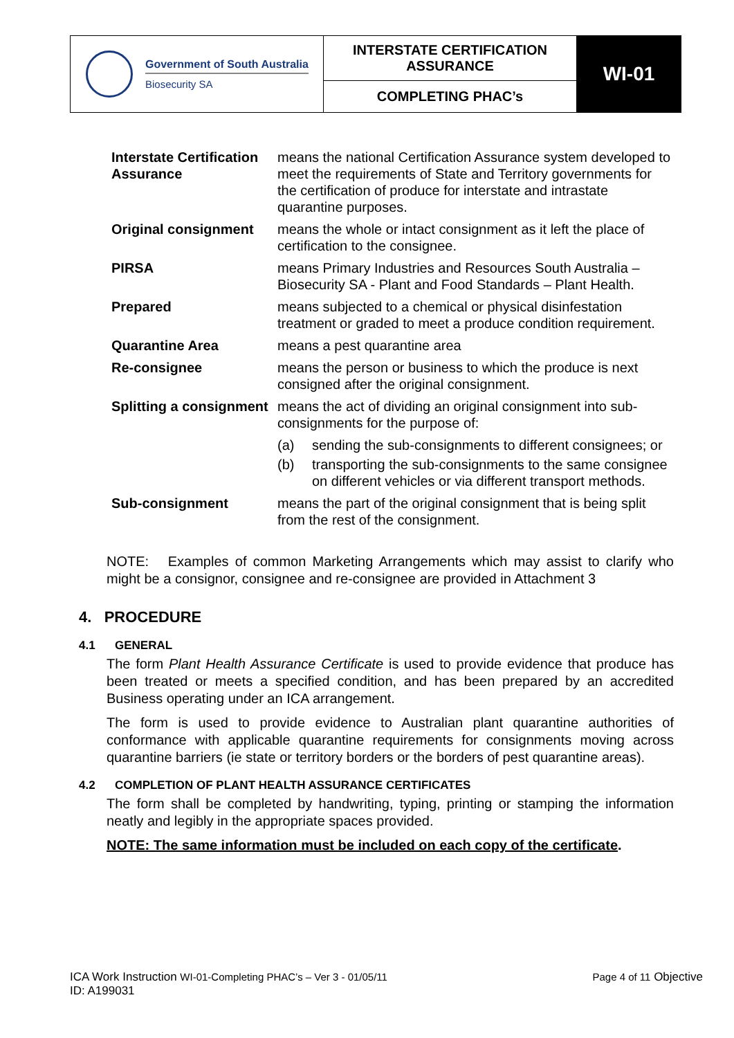| Government of South Australia Biosecurity SA | INTERSTATE CERTIFICATION ASSURANCE | WI-01 |
| | COMPLETING PHAC’s | |
| Interstate Certification Assurance | means the national Certification Assurance system developed to meet the requirements of State and Territory governments for the certification of produce for interstate and intrastate quarantine purposes. |
| Original consignment | means the whole or intact consignment as it left the place of certification to the consignee. |
| PIRSA | means Primary Industries and Resources South Australia – Biosecurity SA - Plant and Food Standards – Plant Health. |
| Prepared | means subjected to a chemical or physical disinfestation treatment or graded to meet a produce condition requirement. |
| Quarantine Area | means a pest quarantine area |
| Re-consignee | means the person or business to which the produce is next consigned after the original consignment. |
| Splitting a consignment | means the act of dividing an original consignment into sub-consignments for the purpose of: (a) sending the sub-consignments to different consignees; or (b) transporting the sub-consignments to the same consignee on different vehicles or via different transport methods. |
| Sub-consignment | means the part of the original consignment that is being split from the rest of the consignment. |
NOTE: Examples of common Marketing Arrangements which may assist to clarify who might be a consignor, consignee and re-consignee are provided in Attachment 3
4. PROCEDURE
4.1 GENERAL
The form Plant Health Assurance Certificate is used to provide evidence that produce has been treated or meets a specified condition, and has been prepared by an accredited Business operating under an ICA arrangement.
The form is used to provide evidence to Australian plant quarantine authorities of conformance with applicable quarantine requirements for consignments moving across quarantine barriers (ie state or territory borders or the borders of pest quarantine areas).
4.2 COMPLETION OF PLANT HEALTH ASSURANCE CERTIFICATES
The form shall be completed by handwriting, typing, printing or stamping the information neatly and legibly in the appropriate spaces provided.
NOTE: The same information must be included on each copy of the certificate.
ICA Work Instruction WI-01-Completing PHAC’s – Ver 3 - 01/05/11
ID: A199031
Page 4 of 11 Objective